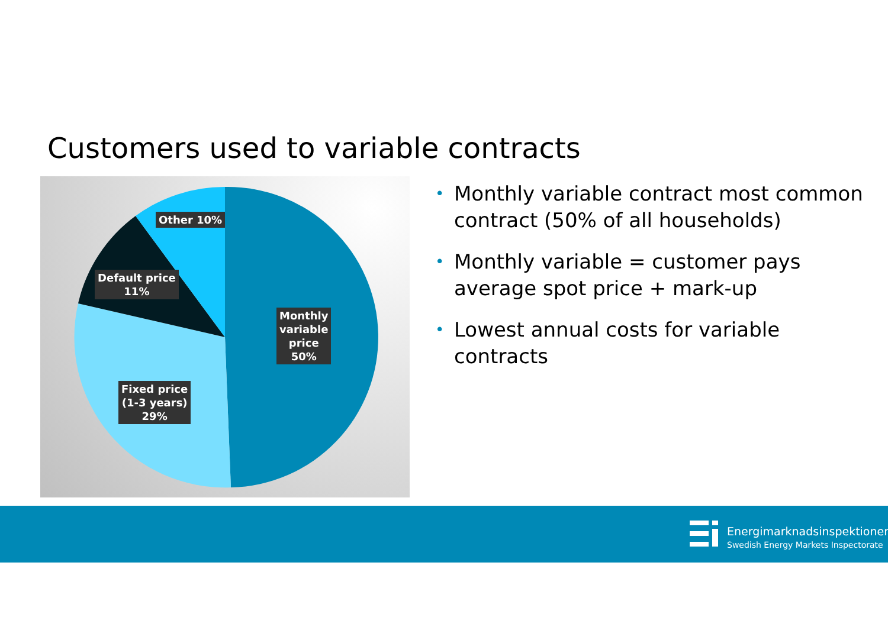Customers used to variable contracts
Other 10%
Default price
11%
Monthly
variable
price
50%
Fixed price
(1-3 years)
29%
• Monthly variable contract most common contract (50% of all households)
• Monthly variable = customer pays average spot price + mark-up
• Lowest annual costs for variable contracts
Energimarknadsinspektionen
Swedish Energy Markets Inspectorate